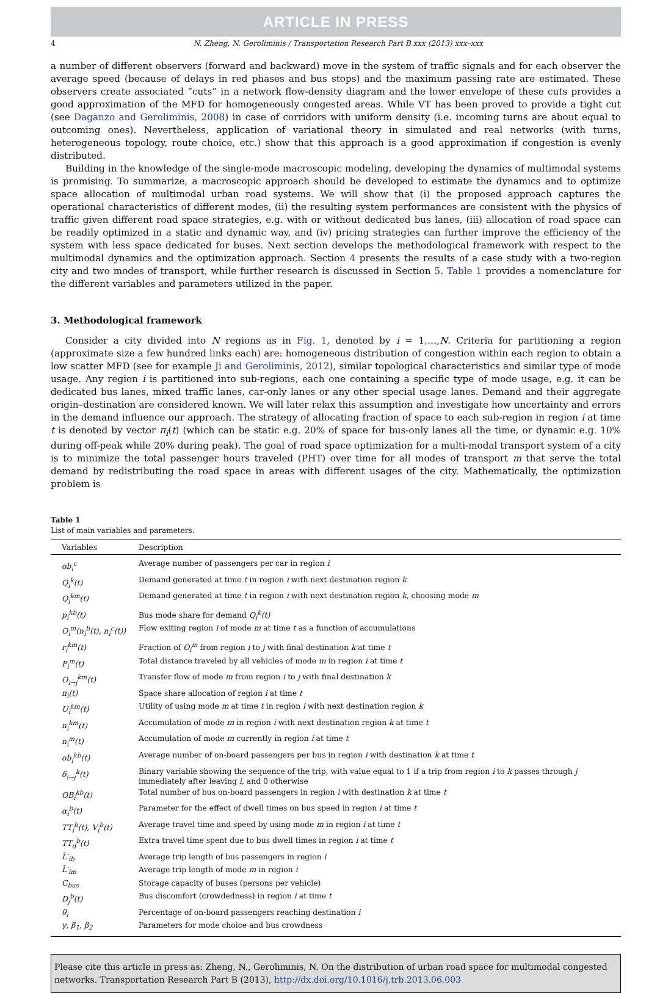ARTICLE IN PRESS
4 N. Zheng, N. Geroliminis / Transportation Research Part B xxx (2013) xxx–xxx
a number of different observers (forward and backward) move in the system of traffic signals and for each observer the average speed (because of delays in red phases and bus stops) and the maximum passing rate are estimated. These observers create associated “cuts” in a network flow-density diagram and the lower envelope of these cuts provides a good approximation of the MFD for homogeneously congested areas. While VT has been proved to provide a tight cut (see Daganzo and Geroliminis, 2008) in case of corridors with uniform density (i.e. incoming turns are about equal to outcoming ones). Nevertheless, application of variational theory in simulated and real networks (with turns, heterogeneous topology, route choice, etc.) show that this approach is a good approximation if congestion is evenly distributed.
Building in the knowledge of the single-mode macroscopic modeling, developing the dynamics of multimodal systems is promising. To summarize, a macroscopic approach should be developed to estimate the dynamics and to optimize space allocation of multimodal urban road systems. We will show that (i) the proposed approach captures the operational characteristics of different modes, (ii) the resulting system performances are consistent with the physics of traffic given different road space strategies, e.g. with or without dedicated bus lanes, (iii) allocation of road space can be readily optimized in a static and dynamic way, and (iv) pricing strategies can further improve the efficiency of the system with less space dedicated for buses. Next section develops the methodological framework with respect to the multimodal dynamics and the optimization approach. Section 4 presents the results of a case study with a two-region city and two modes of transport, while further research is discussed in Section 5. Table 1 provides a nomenclature for the different variables and parameters utilized in the paper.
3. Methodological framework
Consider a city divided into N regions as in Fig. 1, denoted by i = 1,…,N. Criteria for partitioning a region (approximate size a few hundred links each) are: homogeneous distribution of congestion within each region to obtain a low scatter MFD (see for example Ji and Geroliminis, 2012), similar topological characteristics and similar type of mode usage. Any region i is partitioned into sub-regions, each one containing a specific type of mode usage, e.g. it can be dedicated bus lanes, mixed traffic lanes, car-only lanes or any other special usage lanes. Demand and their aggregate origin–destination are considered known. We will later relax this assumption and investigate how uncertainty and errors in the demand influence our approach. The strategy of allocating fraction of space to each sub-region in region i at time t is denoted by vector π<sub>i</sub>(t) (which can be static e.g. 20% of space for bus-only lanes all the time, or dynamic e.g. 10% during off-peak while 20% during peak). The goal of road space optimization for a multi-modal transport system of a city is to minimize the total passenger hours traveled (PHT) over time for all modes of transport m that serve the total demand by redistributing the road space in areas with different usages of the city. Mathematically, the optimization problem is
Table 1
List of main variables and parameters.
| Variables | Description |
| --- | --- |
| ob<sub>i</sub><sup>c</sup> | Average number of passengers per car in region i |
| Q<sub>i</sub><sup>k</sup>(t) | Demand generated at time t in region i with next destination region k |
| Q<sub>i</sub><sup>km</sup>(t) | Demand generated at time t in region i with next destination region k , choosing mode m |
| p<sub>i</sub><sup>kb</sup>(t) | Bus mode share for demand Q<sub>i</sub><sup>k</sup>(t) |
| O<sub>i</sub><sup>m</sup>(n<sub>i</sub><sup>b</sup>(t), n<sub>i</sub><sup>c</sup>(t)) | Flow exiting region i of mode m at time t as a function of accumulations |
| r<sub>i</sub><sup>km</sup>(t) | Fraction of O<sub>i</sub><sup>m</sup> from region i to j with final destination k at time t |
| P<sub>i</sub><sup>m</sup>(t) | Total distance traveled by all vehicles of mode m in region i at time t |
| O<sub>i→j</sub><sup>km</sup>(t) | Transfer flow of mode m from region i to j with final destination k |
| π<sub>i</sub>(t) | Space share allocation of region i at time t |
| U<sub>i</sub><sup>km</sup>(t) | Utility of using mode m at time t in region i with next destination region k |
| n<sub>i</sub><sup>km</sup>(t) | Accumulation of mode m in region i with next destination region k at time t |
| n<sub>i</sub><sup>m</sup>(t) | Accumulation of mode m currently in region i at time t |
| ob<sub>i</sub><sup>kb</sup>(t) | Average number of on-board passengers per bus in region i with destination k at time t |
| δ<sub>i→j</sub><sup>k</sup>(t) | Binary variable showing the sequence of the trip, with value equal to 1 if a trip from region i to k passes through j immediately after leaving i , and 0 otherwise |
| OB<sub>i</sub><sup>kb</sup>(t) | Total number of bus on-board passengers in region i with destination k at time t |
| α<sub>i</sub><sup>b</sup>(t) | Parameter for the effect of dwell times on bus speed in region i at time t |
| TT<sub>i</sub><sup>b</sup>(t), V<sub>i</sub><sup>b</sup>(t) | Average travel time and speed by using mode m in region i at time t |
| TT<sub>d</sub><sup>b</sup>(t) | Extra travel time spent due to bus dwell times in region i at time t |
| L̄′<sub>ib</sub> | Average trip length of bus passengers in region i |
| L̄′<sub>im</sub> | Average trip length of mode m in region i |
| C<sub>bus</sub> | Storage capacity of buses (persons per vehicle) |
| D<sub>j</sub><sup>b</sup>(t) | Bus discomfort (crowdedness) in region i at time t |
| θ<sub>i</sub> | Percentage of on-board passengers reaching destination i |
| γ, β<sub>1</sub>, β<sub>2</sub> | Parameters for mode choice and bus crowdness |
Please cite this article in press as: Zheng, N., Geroliminis, N. On the distribution of urban road space for multimodal congested networks. Transportation Research Part B (2013), http://dx.doi.org/10.1016/j.trb.2013.06.003